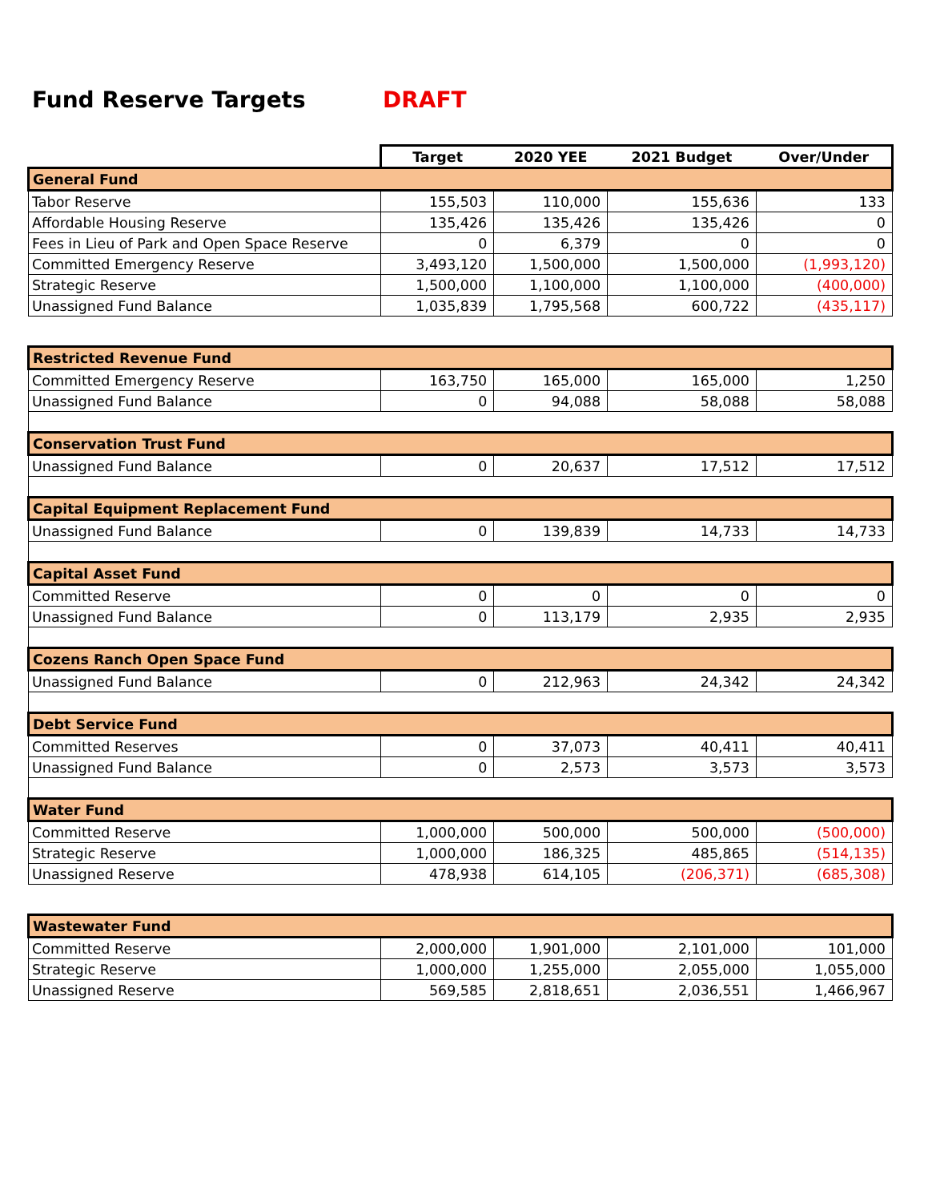Fund Reserve Targets DRAFT
| | Target | 2020 YEE | 2021 Budget | Over/Under |
| General Fund | | | | |
| Tabor Reserve | 155,503 | 110,000 | 155,636 | 133 |
| Affordable Housing Reserve | 135,426 | 135,426 | 135,426 | 0 |
| Fees in Lieu of Park and Open Space Reserve | 0 | 6,379 | 0 | 0 |
| Committed Emergency Reserve | 3,493,120 | 1,500,000 | 1,500,000 | (1,993,120) |
| Strategic Reserve | 1,500,000 | 1,100,000 | 1,100,000 | (400,000) |
| Unassigned Fund Balance | 1,035,839 | 1,795,568 | 600,722 | (435,117) |
| Restricted Revenue Fund | | | | |
| Committed Emergency Reserve | 163,750 | 165,000 | 165,000 | 1,250 |
| Unassigned Fund Balance | 0 | 94,088 | 58,088 | 58,088 |
| Conservation Trust Fund | | | | |
| Unassigned Fund Balance | 0 | 20,637 | 17,512 | 17,512 |
| Capital Equipment Replacement Fund | | | | |
| Unassigned Fund Balance | 0 | 139,839 | 14,733 | 14,733 |
| Capital Asset Fund | | | | |
| Committed Reserve | 0 | 0 | 0 | 0 |
| Unassigned Fund Balance | 0 | 113,179 | 2,935 | 2,935 |
| Cozens Ranch Open Space Fund | | | | |
| Unassigned Fund Balance | 0 | 212,963 | 24,342 | 24,342 |
| Debt Service Fund | | | | |
| Committed Reserves | 0 | 37,073 | 40,411 | 40,411 |
| Unassigned Fund Balance | 0 | 2,573 | 3,573 | 3,573 |
| Water Fund | | | | |
| Committed Reserve | 1,000,000 | 500,000 | 500,000 | (500,000) |
| Strategic Reserve | 1,000,000 | 186,325 | 485,865 | (514,135) |
| Unassigned Reserve | 478,938 | 614,105 | (206,371) | (685,308) |
| Wastewater Fund | | | | |
| Committed Reserve | 2,000,000 | 1,901,000 | 2,101,000 | 101,000 |
| Strategic Reserve | 1,000,000 | 1,255,000 | 2,055,000 | 1,055,000 |
| Unassigned Reserve | 569,585 | 2,818,651 | 2,036,551 | 1,466,967 |